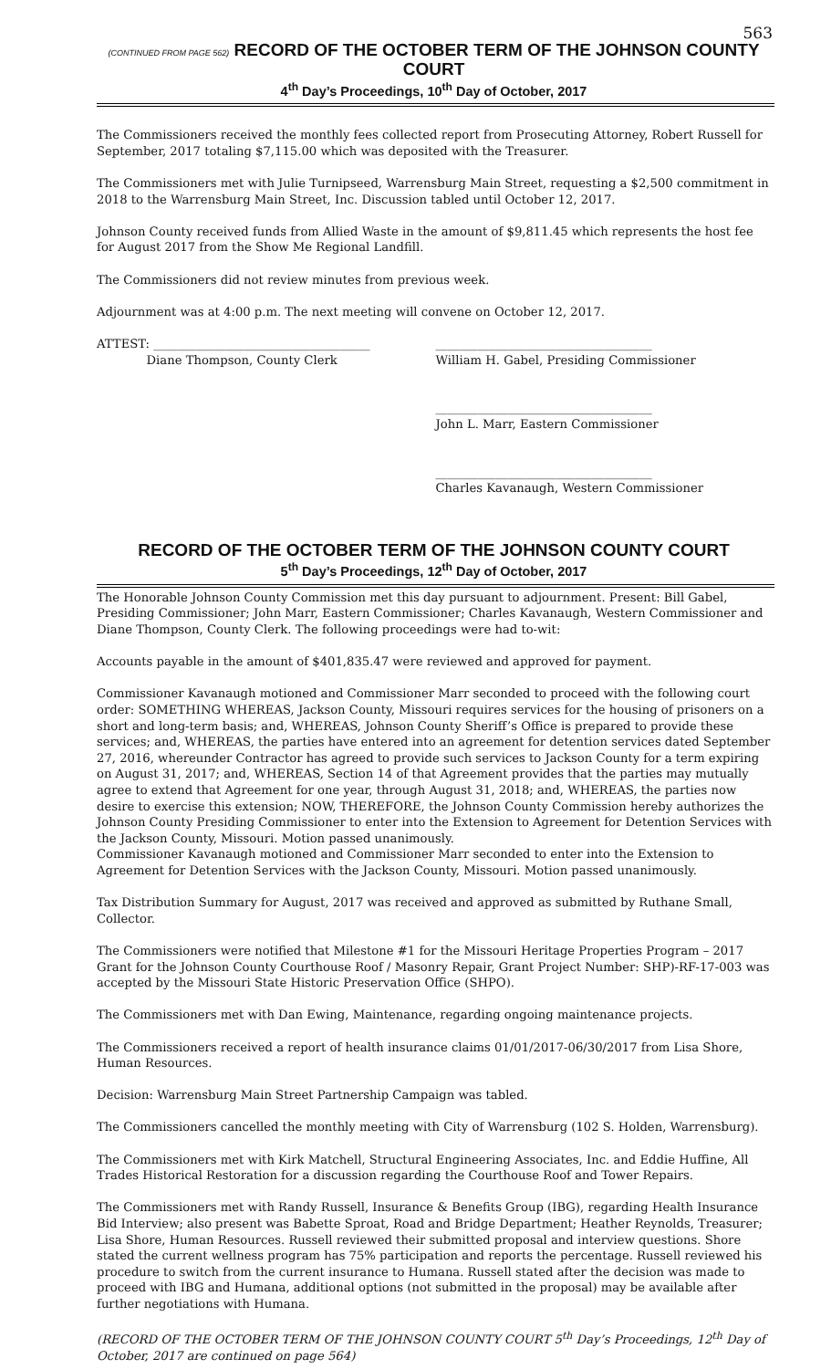563
(CONTINUED FROM PAGE 562) RECORD OF THE OCTOBER TERM OF THE JOHNSON COUNTY COURT
4<sup>th</sup> Day’s Proceedings, 10<sup>th</sup> Day of October, 2017
The Commissioners received the monthly fees collected report from Prosecuting Attorney, Robert Russell for September, 2017 totaling $7,115.00 which was deposited with the Treasurer.
The Commissioners met with Julie Turnipseed, Warrensburg Main Street, requesting a $2,500 commitment in 2018 to the Warrensburg Main Street, Inc. Discussion tabled until October 12, 2017.
Johnson County received funds from Allied Waste in the amount of $9,811.45 which represents the host fee for August 2017 from the Show Me Regional Landfill.
The Commissioners did not review minutes from previous week.
Adjournment was at 4:00 p.m. The next meeting will convene on October 12, 2017.
ATTEST: ____________________________________
Diane Thompson, County Clerk
____________________________________
William H. Gabel, Presiding Commissioner
____________________________________
John L. Marr, Eastern Commissioner
____________________________________
Charles Kavanaugh, Western Commissioner
RECORD OF THE OCTOBER TERM OF THE JOHNSON COUNTY COURT
5<sup>th</sup> Day’s Proceedings, 12<sup>th</sup> Day of October, 2017
The Honorable Johnson County Commission met this day pursuant to adjournment. Present: Bill Gabel, Presiding Commissioner; John Marr, Eastern Commissioner; Charles Kavanaugh, Western Commissioner and Diane Thompson, County Clerk. The following proceedings were had to-wit:
Accounts payable in the amount of $401,835.47 were reviewed and approved for payment.
Commissioner Kavanaugh motioned and Commissioner Marr seconded to proceed with the following court order: SOMETHING WHEREAS, Jackson County, Missouri requires services for the housing of prisoners on a short and long-term basis; and, WHEREAS, Johnson County Sheriff’s Office is prepared to provide these services; and, WHEREAS, the parties have entered into an agreement for detention services dated September 27, 2016, whereunder Contractor has agreed to provide such services to Jackson County for a term expiring on August 31, 2017; and, WHEREAS, Section 14 of that Agreement provides that the parties may mutually agree to extend that Agreement for one year, through August 31, 2018; and, WHEREAS, the parties now desire to exercise this extension; NOW, THEREFORE, the Johnson County Commission hereby authorizes the Johnson County Presiding Commissioner to enter into the Extension to Agreement for Detention Services with the Jackson County, Missouri. Motion passed unanimously.
Commissioner Kavanaugh motioned and Commissioner Marr seconded to enter into the Extension to Agreement for Detention Services with the Jackson County, Missouri. Motion passed unanimously.
Tax Distribution Summary for August, 2017 was received and approved as submitted by Ruthane Small, Collector.
The Commissioners were notified that Milestone #1 for the Missouri Heritage Properties Program – 2017 Grant for the Johnson County Courthouse Roof / Masonry Repair, Grant Project Number: SHP)-RF-17-003 was accepted by the Missouri State Historic Preservation Office (SHPO).
The Commissioners met with Dan Ewing, Maintenance, regarding ongoing maintenance projects.
The Commissioners received a report of health insurance claims 01/01/2017-06/30/2017 from Lisa Shore, Human Resources.
Decision: Warrensburg Main Street Partnership Campaign was tabled.
The Commissioners cancelled the monthly meeting with City of Warrensburg (102 S. Holden, Warrensburg).
The Commissioners met with Kirk Matchell, Structural Engineering Associates, Inc. and Eddie Huffine, All Trades Historical Restoration for a discussion regarding the Courthouse Roof and Tower Repairs.
The Commissioners met with Randy Russell, Insurance & Benefits Group (IBG), regarding Health Insurance Bid Interview; also present was Babette Sproat, Road and Bridge Department; Heather Reynolds, Treasurer; Lisa Shore, Human Resources. Russell reviewed their submitted proposal and interview questions. Shore stated the current wellness program has 75% participation and reports the percentage. Russell reviewed his procedure to switch from the current insurance to Humana. Russell stated after the decision was made to proceed with IBG and Humana, additional options (not submitted in the proposal) may be available after further negotiations with Humana.
(RECORD OF THE OCTOBER TERM OF THE JOHNSON COUNTY COURT 5<sup>th</sup> Day’s Proceedings, 12<sup>th</sup> Day of October, 2017 are continued on page 564)